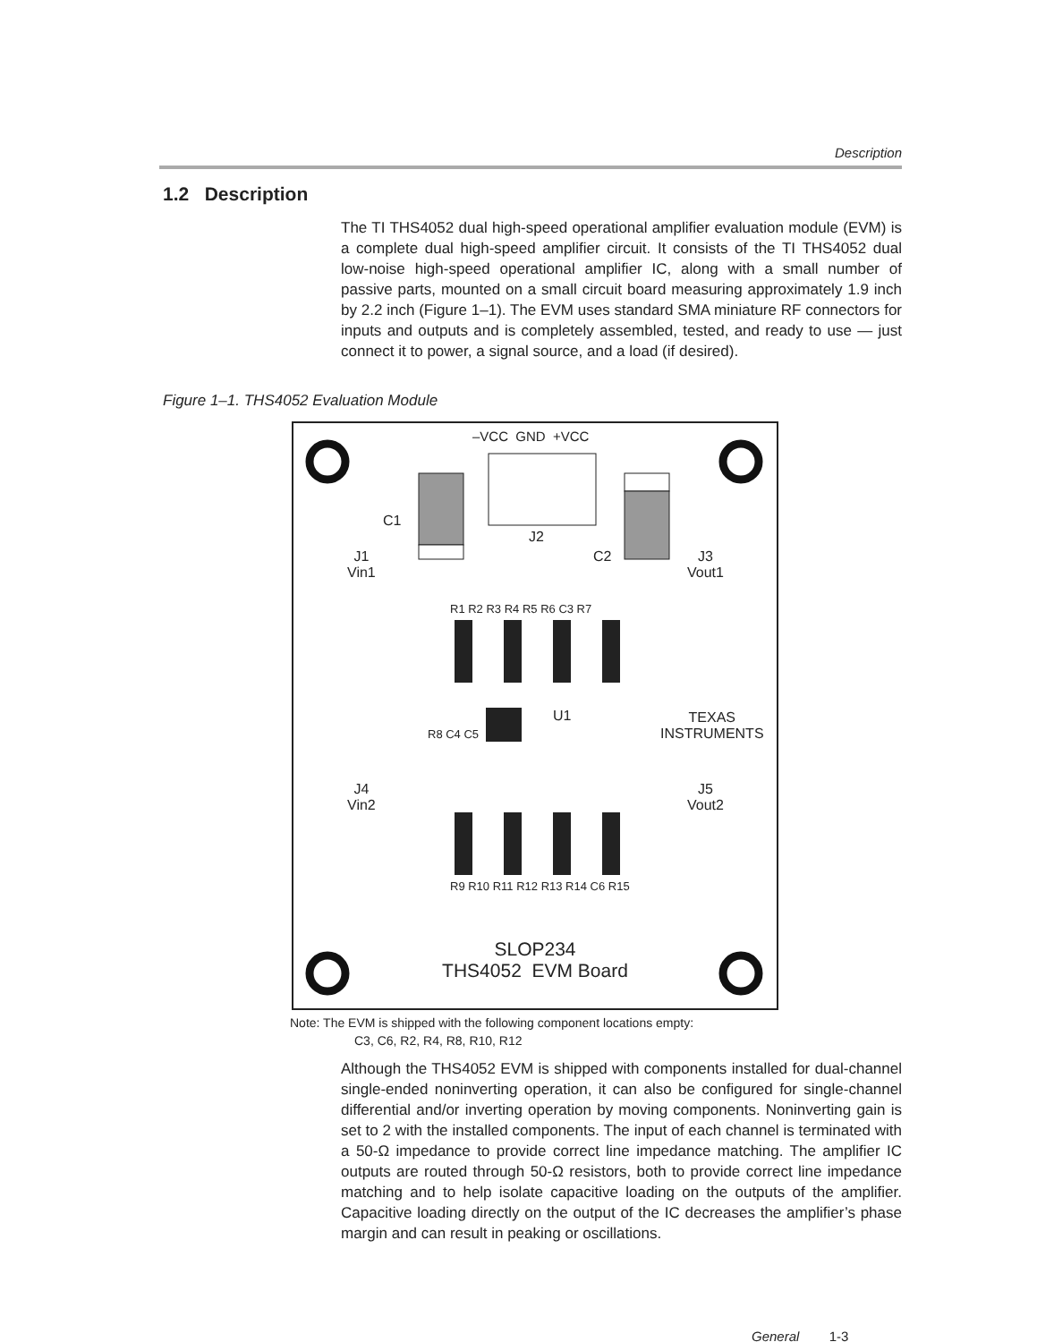Description
1.2 Description
The TI THS4052 dual high-speed operational amplifier evaluation module (EVM) is a complete dual high-speed amplifier circuit. It consists of the TI THS4052 dual low-noise high-speed operational amplifier IC, along with a small number of passive parts, mounted on a small circuit board measuring approximately 1.9 inch by 2.2 inch (Figure 1–1). The EVM uses standard SMA miniature RF connectors for inputs and outputs and is completely assembled, tested, and ready to use — just connect it to power, a signal source, and a load (if desired).
Figure 1–1. THS4052 Evaluation Module
–VCC GND +VCC
C1
J2
C2
J1
Vin1
J3
Vout1
R1 R2 R3 R4 R5 R6 C3 R7
U1
R8 C4 C5
TEXAS
INSTRUMENTS
J4
Vin2
J5
Vout2
R9 R10 R11 R12 R13 R14 C6 R15
SLOP234
THS4052 EVM Board
Note: The EVM is shipped with the following component locations empty:
C3, C6, R2, R4, R8, R10, R12
Although the THS4052 EVM is shipped with components installed for dual-channel single-ended noninverting operation, it can also be configured for single-channel differential and/or inverting operation by moving components. Noninverting gain is set to 2 with the installed components. The input of each channel is terminated with a 50-Ω impedance to provide correct line impedance matching. The amplifier IC outputs are routed through 50-Ω resistors, both to provide correct line impedance matching and to help isolate capacitive loading on the outputs of the amplifier. Capacitive loading directly on the output of the IC decreases the amplifier’s phase margin and can result in peaking or oscillations.
General 1-3